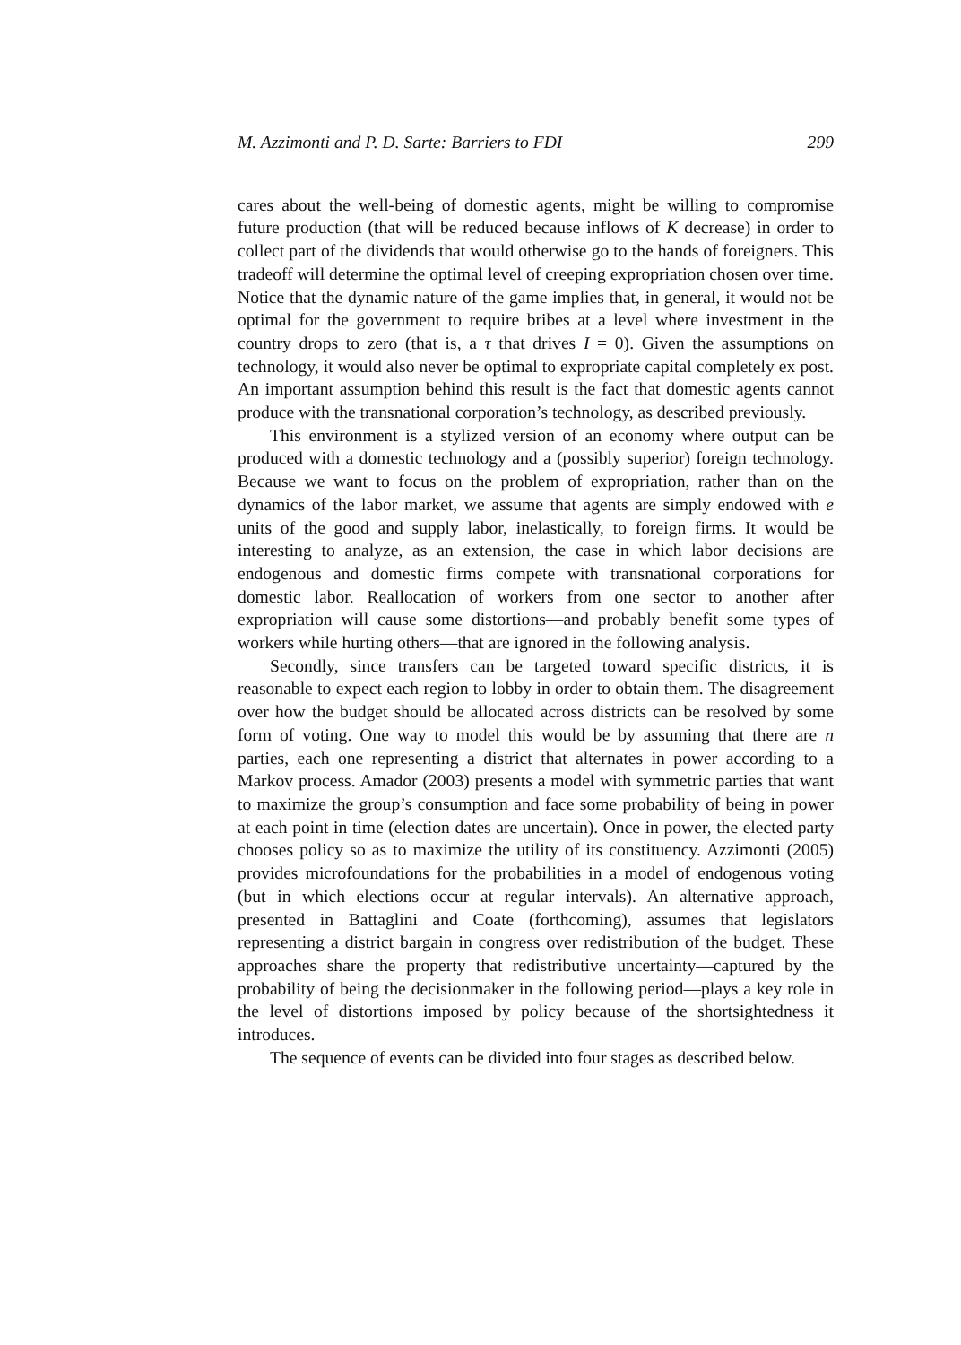M. Azzimonti and P. D. Sarte: Barriers to FDI 299
cares about the well-being of domestic agents, might be willing to compromise future production (that will be reduced because inflows of K decrease) in order to collect part of the dividends that would otherwise go to the hands of foreigners. This tradeoff will determine the optimal level of creeping expropriation chosen over time. Notice that the dynamic nature of the game implies that, in general, it would not be optimal for the government to require bribes at a level where investment in the country drops to zero (that is, a τ that drives I = 0). Given the assumptions on technology, it would also never be optimal to expropriate capital completely ex post. An important assumption behind this result is the fact that domestic agents cannot produce with the transnational corporation’s technology, as described previously.
This environment is a stylized version of an economy where output can be produced with a domestic technology and a (possibly superior) foreign technology. Because we want to focus on the problem of expropriation, rather than on the dynamics of the labor market, we assume that agents are simply endowed with e units of the good and supply labor, inelastically, to foreign firms. It would be interesting to analyze, as an extension, the case in which labor decisions are endogenous and domestic firms compete with transnational corporations for domestic labor. Reallocation of workers from one sector to another after expropriation will cause some distortions—and probably benefit some types of workers while hurting others—that are ignored in the following analysis.
Secondly, since transfers can be targeted toward specific districts, it is reasonable to expect each region to lobby in order to obtain them. The disagreement over how the budget should be allocated across districts can be resolved by some form of voting. One way to model this would be by assuming that there are n parties, each one representing a district that alternates in power according to a Markov process. Amador (2003) presents a model with symmetric parties that want to maximize the group’s consumption and face some probability of being in power at each point in time (election dates are uncertain). Once in power, the elected party chooses policy so as to maximize the utility of its constituency. Azzimonti (2005) provides microfoundations for the probabilities in a model of endogenous voting (but in which elections occur at regular intervals). An alternative approach, presented in Battaglini and Coate (forthcoming), assumes that legislators representing a district bargain in congress over redistribution of the budget. These approaches share the property that redistributive uncertainty—captured by the probability of being the decisionmaker in the following period—plays a key role in the level of distortions imposed by policy because of the shortsightedness it introduces.
The sequence of events can be divided into four stages as described below.